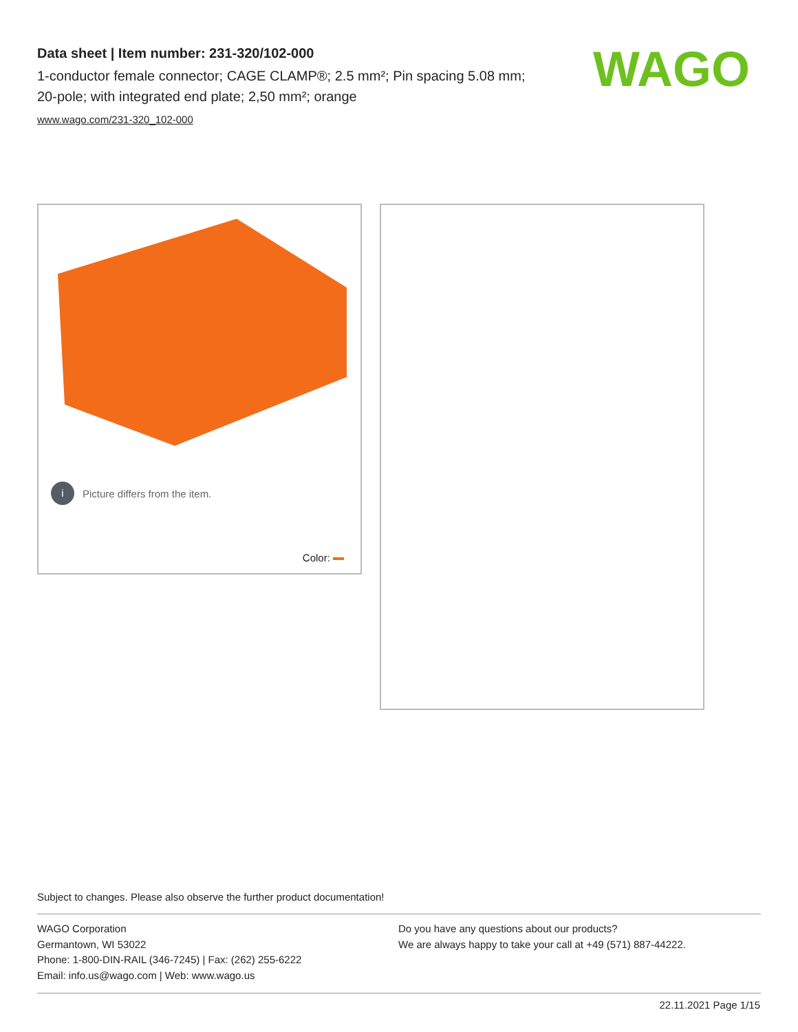Data sheet | Item number: 231-320/102-000
1-conductor female connector; CAGE CLAMP®; 2.5 mm²; Pin spacing 5.08 mm; 20-pole; with integrated end plate; 2,50 mm²; orange
www.wago.com/231-320_102-000
WAGO
i Picture differs from the item.
Color:
Subject to changes. Please also observe the further product documentation!
WAGO Corporation
Germantown, WI 53022
Phone: 1-800-DIN-RAIL (346-7245) | Fax: (262) 255-6222
Email: info.us@wago.com | Web: www.wago.us
Do you have any questions about our products?
We are always happy to take your call at +49 (571) 887-44222.
22.11.2021 Page 1/15